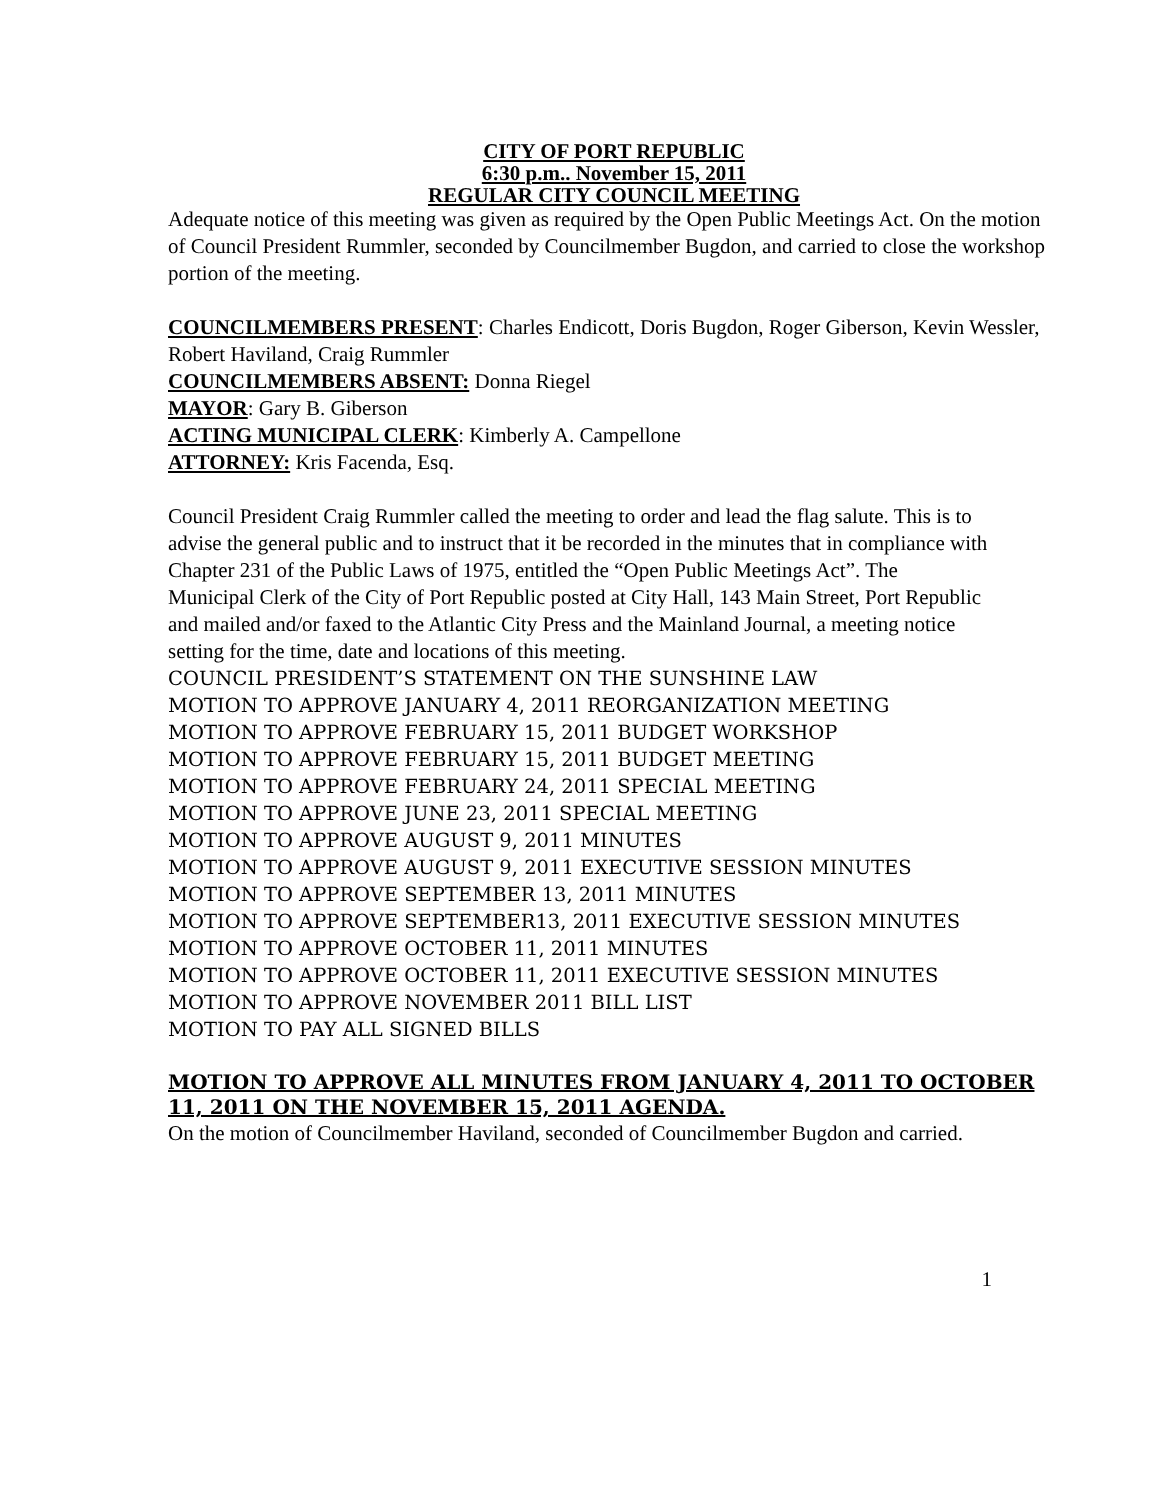CITY OF PORT REPUBLIC
6:30 p.m.. November 15, 2011
REGULAR CITY COUNCIL MEETING
Adequate notice of this meeting was given as required by the Open Public Meetings Act. On the motion of Council President Rummler, seconded by Councilmember Bugdon, and carried to close the workshop portion of the meeting.
COUNCILMEMBERS PRESENT: Charles Endicott, Doris Bugdon, Roger Giberson, Kevin Wessler, Robert Haviland, Craig Rummler
COUNCILMEMBERS ABSENT: Donna Riegel
MAYOR: Gary B. Giberson
ACTING MUNICIPAL CLERK: Kimberly A. Campellone
ATTORNEY: Kris Facenda, Esq.
Council President Craig Rummler called the meeting to order and lead the flag salute. This is to advise the general public and to instruct that it be recorded in the minutes that in compliance with Chapter 231 of the Public Laws of 1975, entitled the “Open Public Meetings Act”. The Municipal Clerk of the City of Port Republic posted at City Hall, 143 Main Street, Port Republic and mailed and/or faxed to the Atlantic City Press and the Mainland Journal, a meeting notice setting for the time, date and locations of this meeting.
COUNCIL PRESIDENT’S STATEMENT ON THE SUNSHINE LAW
MOTION TO APPROVE JANUARY 4, 2011 REORGANIZATION MEETING
MOTION TO APPROVE FEBRUARY 15, 2011 BUDGET WORKSHOP
MOTION TO APPROVE FEBRUARY 15, 2011 BUDGET MEETING
MOTION TO APPROVE FEBRUARY 24, 2011 SPECIAL MEETING
MOTION TO APPROVE JUNE 23, 2011 SPECIAL MEETING
MOTION TO APPROVE AUGUST 9, 2011 MINUTES
MOTION TO APPROVE AUGUST 9, 2011 EXECUTIVE SESSION MINUTES
MOTION TO APPROVE SEPTEMBER 13, 2011 MINUTES
MOTION TO APPROVE SEPTEMBER13, 2011 EXECUTIVE SESSION MINUTES
MOTION TO APPROVE OCTOBER 11, 2011 MINUTES
MOTION TO APPROVE OCTOBER 11, 2011 EXECUTIVE SESSION MINUTES
MOTION TO APPROVE NOVEMBER 2011 BILL LIST
MOTION TO PAY ALL SIGNED BILLS
MOTION TO APPROVE ALL MINUTES FROM JANUARY 4, 2011 TO OCTOBER 11, 2011 ON THE NOVEMBER 15, 2011 AGENDA.
On the motion of Councilmember Haviland, seconded of Councilmember Bugdon and carried.
1